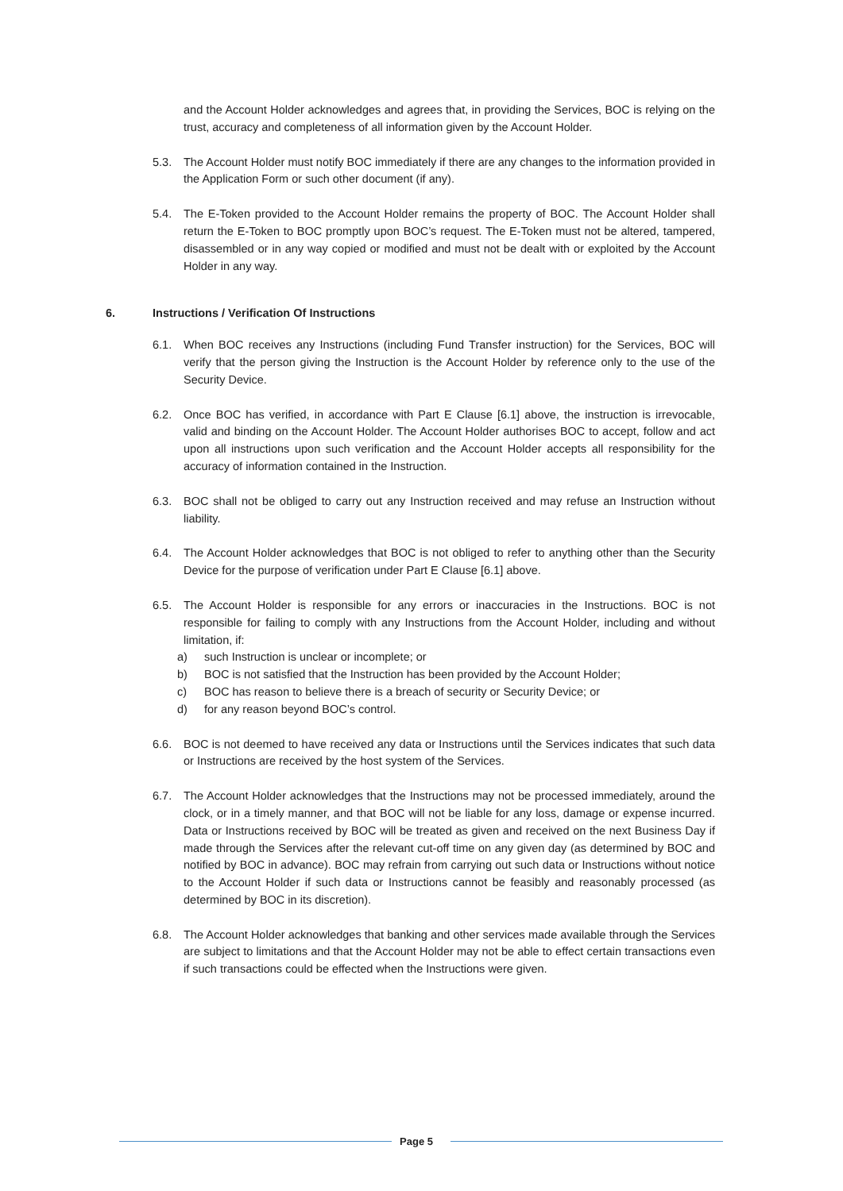and the Account Holder acknowledges and agrees that, in providing the Services, BOC is relying on the trust, accuracy and completeness of all information given by the Account Holder.
5.3. The Account Holder must notify BOC immediately if there are any changes to the information provided in the Application Form or such other document (if any).
5.4. The E-Token provided to the Account Holder remains the property of BOC. The Account Holder shall return the E-Token to BOC promptly upon BOC’s request. The E-Token must not be altered, tampered, disassembled or in any way copied or modified and must not be dealt with or exploited by the Account Holder in any way.
6. Instructions / Verification Of Instructions
6.1. When BOC receives any Instructions (including Fund Transfer instruction) for the Services, BOC will verify that the person giving the Instruction is the Account Holder by reference only to the use of the Security Device.
6.2. Once BOC has verified, in accordance with Part E Clause [6.1] above, the instruction is irrevocable, valid and binding on the Account Holder. The Account Holder authorises BOC to accept, follow and act upon all instructions upon such verification and the Account Holder accepts all responsibility for the accuracy of information contained in the Instruction.
6.3. BOC shall not be obliged to carry out any Instruction received and may refuse an Instruction without liability.
6.4. The Account Holder acknowledges that BOC is not obliged to refer to anything other than the Security Device for the purpose of verification under Part E Clause [6.1] above.
6.5. The Account Holder is responsible for any errors or inaccuracies in the Instructions. BOC is not responsible for failing to comply with any Instructions from the Account Holder, including and without limitation, if:
a) such Instruction is unclear or incomplete; or
b) BOC is not satisfied that the Instruction has been provided by the Account Holder;
c) BOC has reason to believe there is a breach of security or Security Device; or
d) for any reason beyond BOC’s control.
6.6. BOC is not deemed to have received any data or Instructions until the Services indicates that such data or Instructions are received by the host system of the Services.
6.7. The Account Holder acknowledges that the Instructions may not be processed immediately, around the clock, or in a timely manner, and that BOC will not be liable for any loss, damage or expense incurred. Data or Instructions received by BOC will be treated as given and received on the next Business Day if made through the Services after the relevant cut-off time on any given day (as determined by BOC and notified by BOC in advance). BOC may refrain from carrying out such data or Instructions without notice to the Account Holder if such data or Instructions cannot be feasibly and reasonably processed (as determined by BOC in its discretion).
6.8. The Account Holder acknowledges that banking and other services made available through the Services are subject to limitations and that the Account Holder may not be able to effect certain transactions even if such transactions could be effected when the Instructions were given.
Page 5